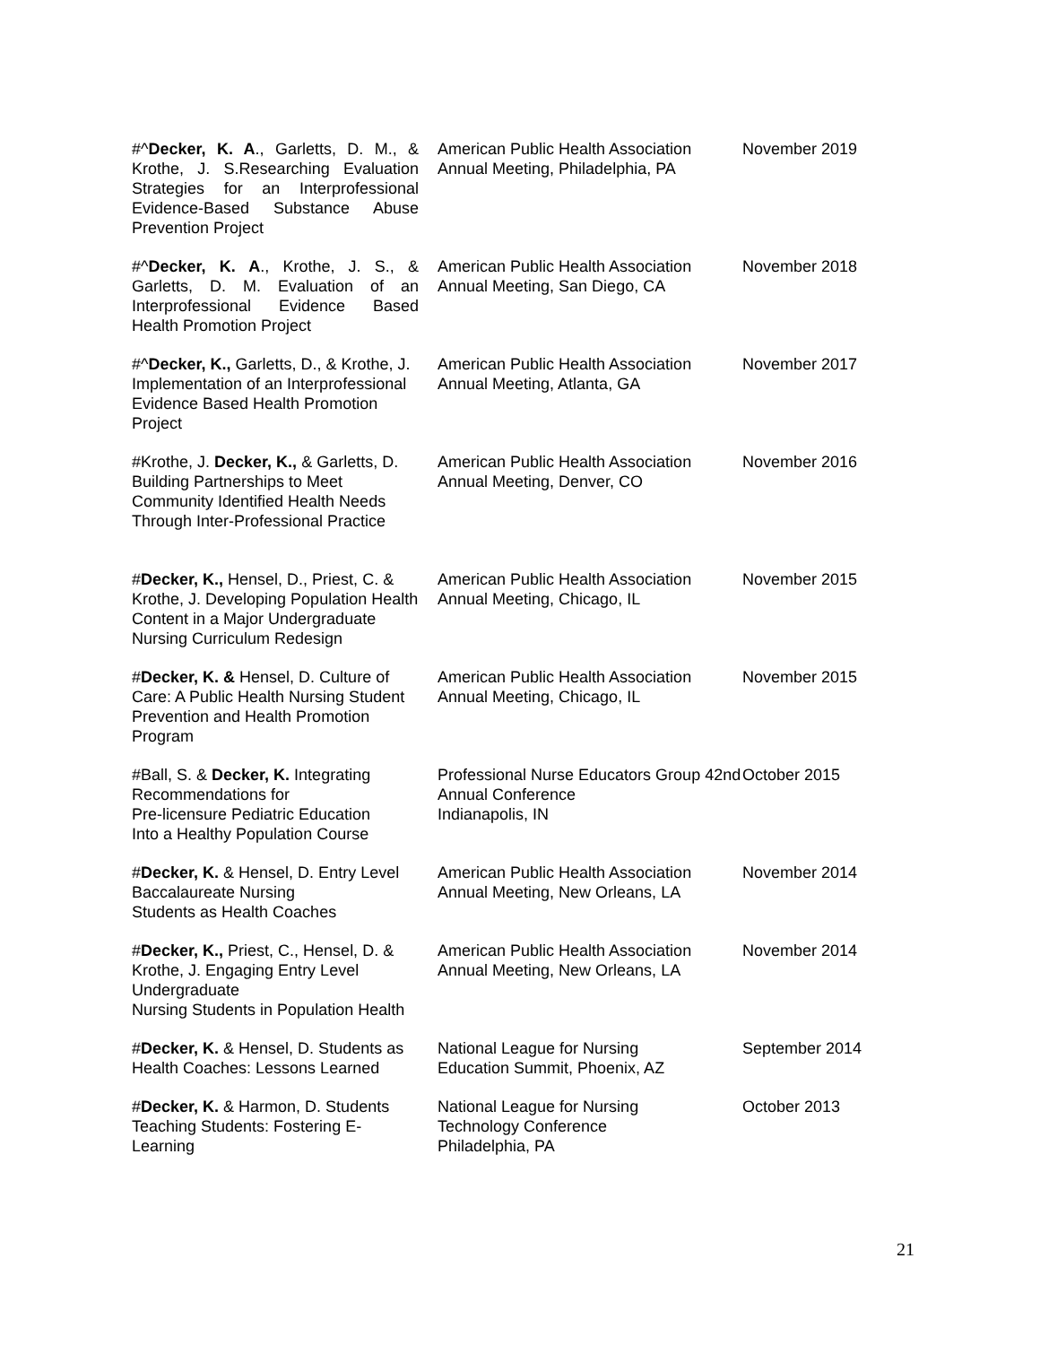| #^ Decker, K. A ., Garletts, D. M., & Krothe, J. S.Researching Evaluation Strategies for an Interprofessional Evidence-Based Substance Abuse Prevention Project | American Public Health Association Annual Meeting, Philadelphia, PA | November 2019 |
| #^ Decker, K. A ., Krothe, J. S., & Garletts, D. M. Evaluation of an Interprofessional Evidence Based Health Promotion Project | American Public Health Association Annual Meeting, San Diego, CA | November 2018 |
| #^ Decker, K., Garletts, D., & Krothe, J. Implementation of an Interprofessional Evidence Based Health Promotion Project | American Public Health Association Annual Meeting, Atlanta, GA | November 2017 |
| #Krothe, J. Decker, K., & Garletts, D. Building Partnerships to Meet Community Identified Health Needs Through Inter-Professional Practice | American Public Health Association Annual Meeting, Denver, CO | November 2016 |
| # Decker, K., Hensel, D., Priest, C. & Krothe, J. Developing Population Health Content in a Major Undergraduate Nursing Curriculum Redesign | American Public Health Association Annual Meeting, Chicago, IL | November 2015 |
| # Decker, K. & Hensel, D. Culture of Care: A Public Health Nursing Student Prevention and Health Promotion Program | American Public Health Association Annual Meeting, Chicago, IL | November 2015 |
| #Ball, S. & Decker, K. Integrating Recommendations for Pre-licensure Pediatric Education Into a Healthy Population Course | Professional Nurse Educators Group 42nd Annual Conference Indianapolis, IN | October 2015 |
| # Decker, K. & Hensel, D. Entry Level Baccalaureate Nursing Students as Health Coaches | American Public Health Association Annual Meeting, New Orleans, LA | November 2014 |
| # Decker, K., Priest, C., Hensel, D. & Krothe, J. Engaging Entry Level Undergraduate Nursing Students in Population Health | American Public Health Association Annual Meeting, New Orleans, LA | November 2014 |
| # Decker, K. & Hensel, D. Students as Health Coaches: Lessons Learned | National League for Nursing Education Summit, Phoenix, AZ | September 2014 |
| # Decker, K. & Harmon, D. Students Teaching Students: Fostering E-Learning | National League for Nursing Technology Conference Philadelphia, PA | October 2013 |
21